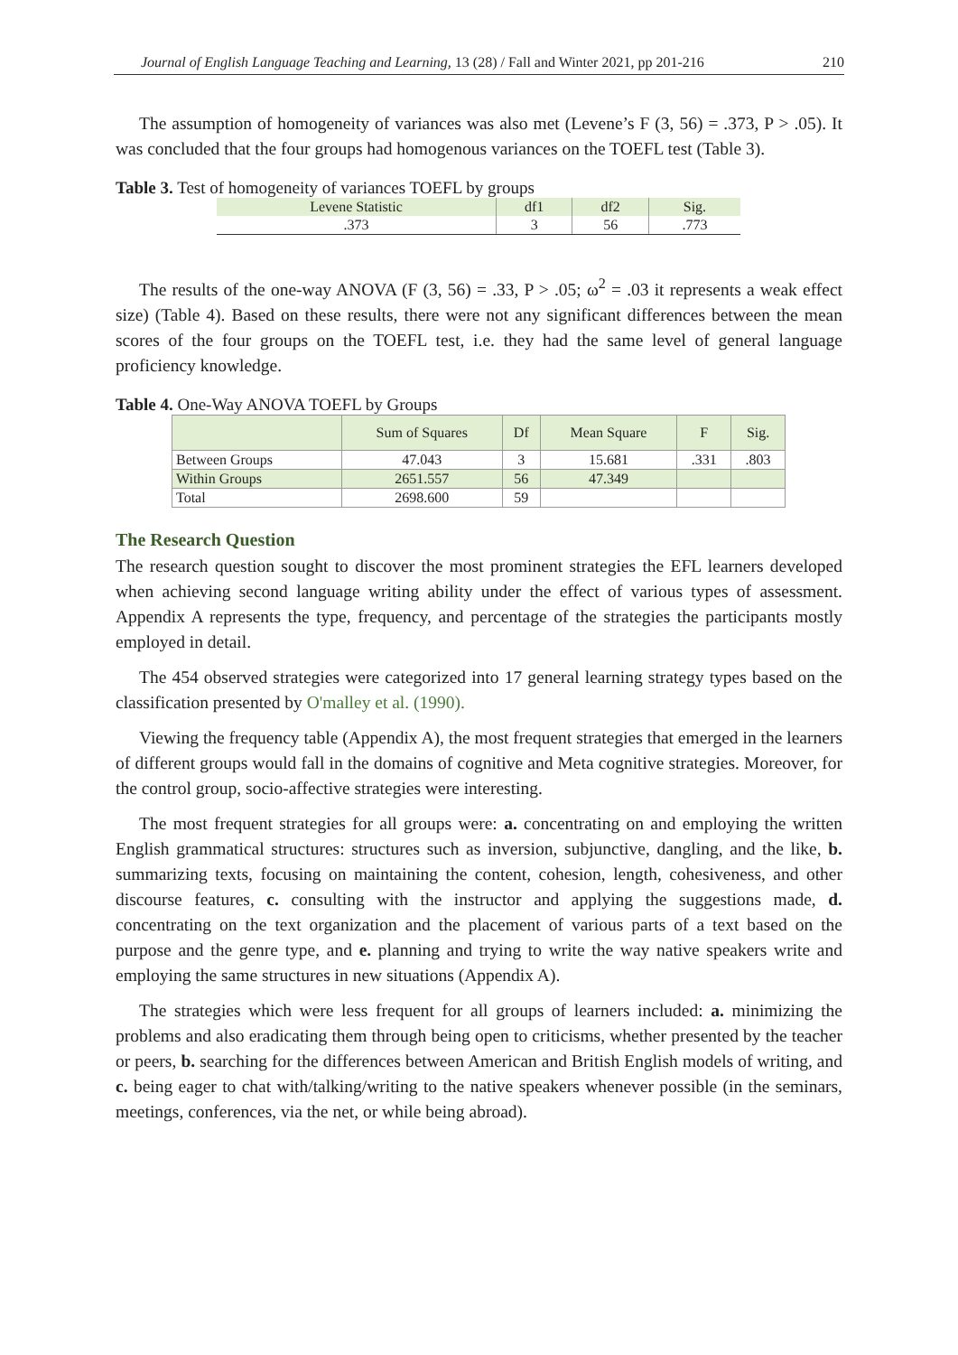Journal of English Language Teaching and Learning, 13 (28) / Fall and Winter 2021, pp 201-216 210
The assumption of homogeneity of variances was also met (Levene’s F (3, 56) = .373, P > .05). It was concluded that the four groups had homogenous variances on the TOEFL test (Table 3).
Table 3. Test of homogeneity of variances TOEFL by groups
| Levene Statistic | df1 | df2 | Sig. |
| --- | --- | --- | --- |
| .373 | 3 | 56 | .773 |
The results of the one-way ANOVA (F (3, 56) = .33, P > .05; ω<sup>2</sup> = .03 it represents a weak effect size) (Table 4). Based on these results, there were not any significant differences between the mean scores of the four groups on the TOEFL test, i.e. they had the same level of general language proficiency knowledge.
Table 4. One-Way ANOVA TOEFL by Groups
| | Sum of Squares | Df | Mean Square | F | Sig. |
| --- | --- | --- | --- | --- | --- |
| Between Groups | 47.043 | 3 | 15.681 | .331 | .803 |
| Within Groups | 2651.557 | 56 | 47.349 | | |
| Total | 2698.600 | 59 | | | |
The Research Question
The research question sought to discover the most prominent strategies the EFL learners developed when achieving second language writing ability under the effect of various types of assessment. Appendix A represents the type, frequency, and percentage of the strategies the participants mostly employed in detail.
The 454 observed strategies were categorized into 17 general learning strategy types based on the classification presented by O'malley et al. (1990).
Viewing the frequency table (Appendix A), the most frequent strategies that emerged in the learners of different groups would fall in the domains of cognitive and Meta cognitive strategies. Moreover, for the control group, socio-affective strategies were interesting.
The most frequent strategies for all groups were: a. concentrating on and employing the written English grammatical structures: structures such as inversion, subjunctive, dangling, and the like, b. summarizing texts, focusing on maintaining the content, cohesion, length, cohesiveness, and other discourse features, c. consulting with the instructor and applying the suggestions made, d. concentrating on the text organization and the placement of various parts of a text based on the purpose and the genre type, and e. planning and trying to write the way native speakers write and employing the same structures in new situations (Appendix A).
The strategies which were less frequent for all groups of learners included: a. minimizing the problems and also eradicating them through being open to criticisms, whether presented by the teacher or peers, b. searching for the differences between American and British English models of writing, and c. being eager to chat with/talking/writing to the native speakers whenever possible (in the seminars, meetings, conferences, via the net, or while being abroad).